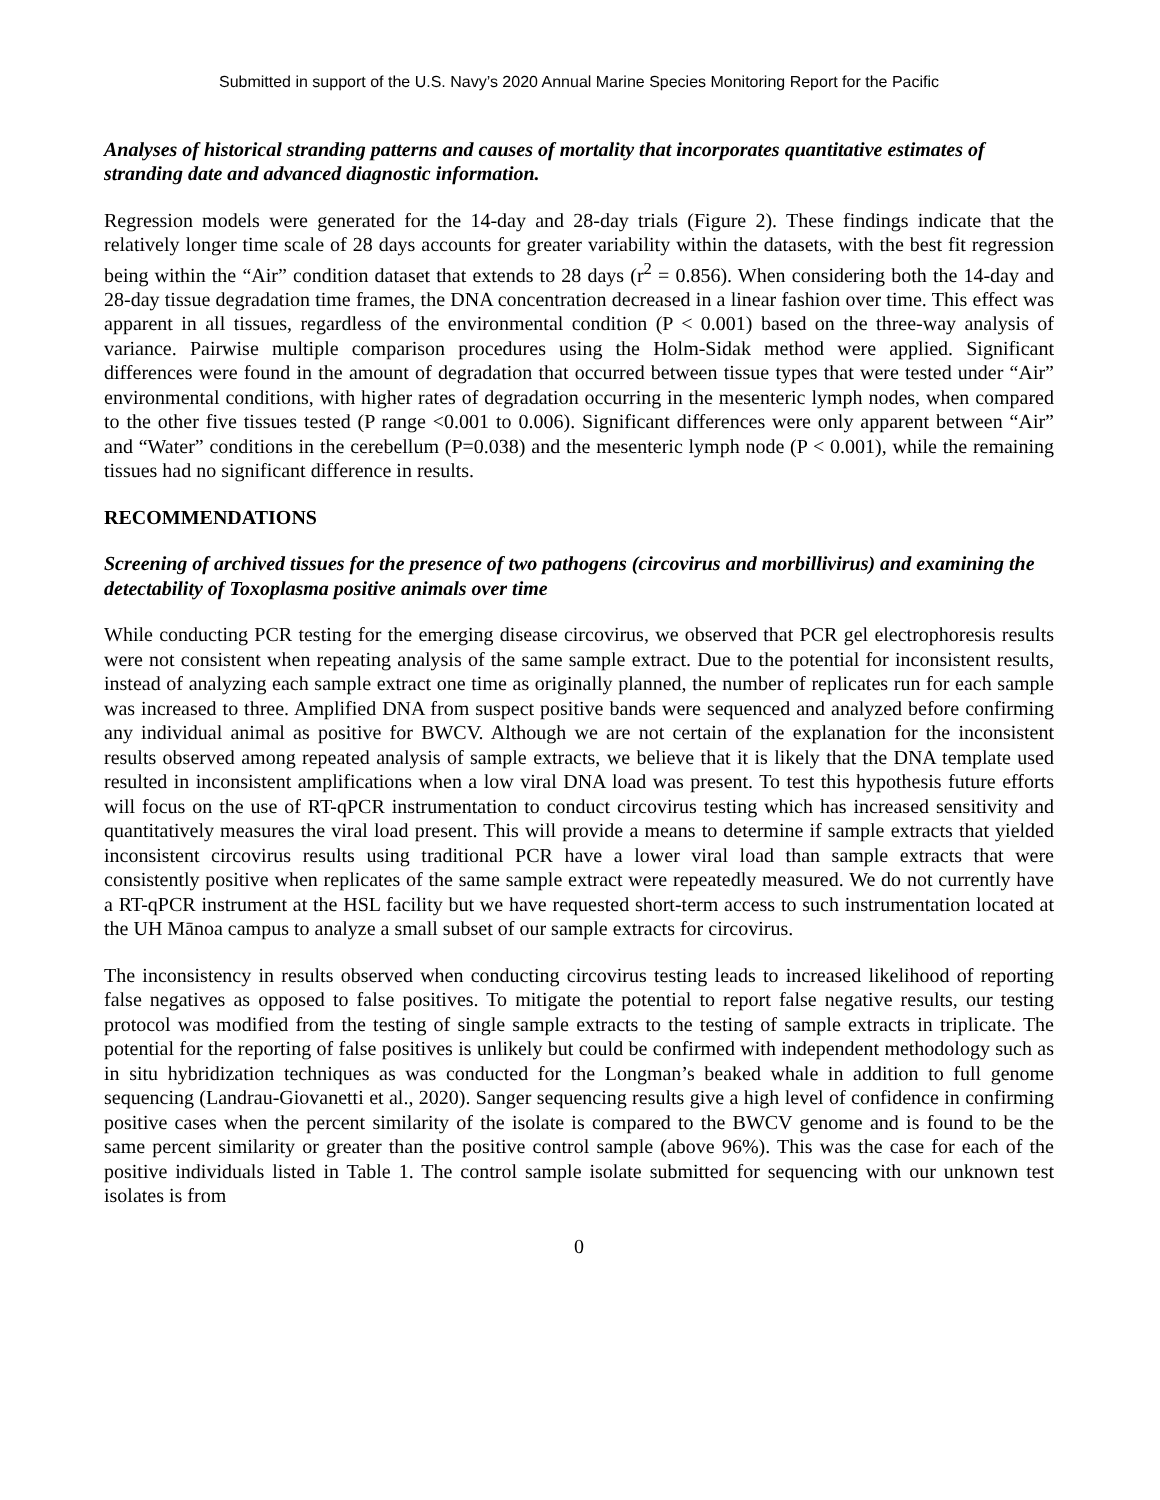Submitted in support of the U.S. Navy’s 2020 Annual Marine Species Monitoring Report for the Pacific
Analyses of historical stranding patterns and causes of mortality that incorporates quantitative estimates of stranding date and advanced diagnostic information.
Regression models were generated for the 14-day and 28-day trials (Figure 2). These findings indicate that the relatively longer time scale of 28 days accounts for greater variability within the datasets, with the best fit regression being within the “Air” condition dataset that extends to 28 days (r<sup>2</sup> = 0.856). When considering both the 14-day and 28-day tissue degradation time frames, the DNA concentration decreased in a linear fashion over time. This effect was apparent in all tissues, regardless of the environmental condition (P < 0.001) based on the three-way analysis of variance. Pairwise multiple comparison procedures using the Holm-Sidak method were applied. Significant differences were found in the amount of degradation that occurred between tissue types that were tested under “Air” environmental conditions, with higher rates of degradation occurring in the mesenteric lymph nodes, when compared to the other five tissues tested (P range <0.001 to 0.006). Significant differences were only apparent between “Air” and “Water” conditions in the cerebellum (P=0.038) and the mesenteric lymph node (P < 0.001), while the remaining tissues had no significant difference in results.
RECOMMENDATIONS
Screening of archived tissues for the presence of two pathogens (circovirus and morbillivirus) and examining the detectability of Toxoplasma positive animals over time
While conducting PCR testing for the emerging disease circovirus, we observed that PCR gel electrophoresis results were not consistent when repeating analysis of the same sample extract. Due to the potential for inconsistent results, instead of analyzing each sample extract one time as originally planned, the number of replicates run for each sample was increased to three. Amplified DNA from suspect positive bands were sequenced and analyzed before confirming any individual animal as positive for BWCV. Although we are not certain of the explanation for the inconsistent results observed among repeated analysis of sample extracts, we believe that it is likely that the DNA template used resulted in inconsistent amplifications when a low viral DNA load was present. To test this hypothesis future efforts will focus on the use of RT-qPCR instrumentation to conduct circovirus testing which has increased sensitivity and quantitatively measures the viral load present. This will provide a means to determine if sample extracts that yielded inconsistent circovirus results using traditional PCR have a lower viral load than sample extracts that were consistently positive when replicates of the same sample extract were repeatedly measured. We do not currently have a RT-qPCR instrument at the HSL facility but we have requested short-term access to such instrumentation located at the UH Mānoa campus to analyze a small subset of our sample extracts for circovirus.
The inconsistency in results observed when conducting circovirus testing leads to increased likelihood of reporting false negatives as opposed to false positives. To mitigate the potential to report false negative results, our testing protocol was modified from the testing of single sample extracts to the testing of sample extracts in triplicate. The potential for the reporting of false positives is unlikely but could be confirmed with independent methodology such as in situ hybridization techniques as was conducted for the Longman’s beaked whale in addition to full genome sequencing (Landrau-Giovanetti et al., 2020). Sanger sequencing results give a high level of confidence in confirming positive cases when the percent similarity of the isolate is compared to the BWCV genome and is found to be the same percent similarity or greater than the positive control sample (above 96%). This was the case for each of the positive individuals listed in Table 1. The control sample isolate submitted for sequencing with our unknown test isolates is from
0